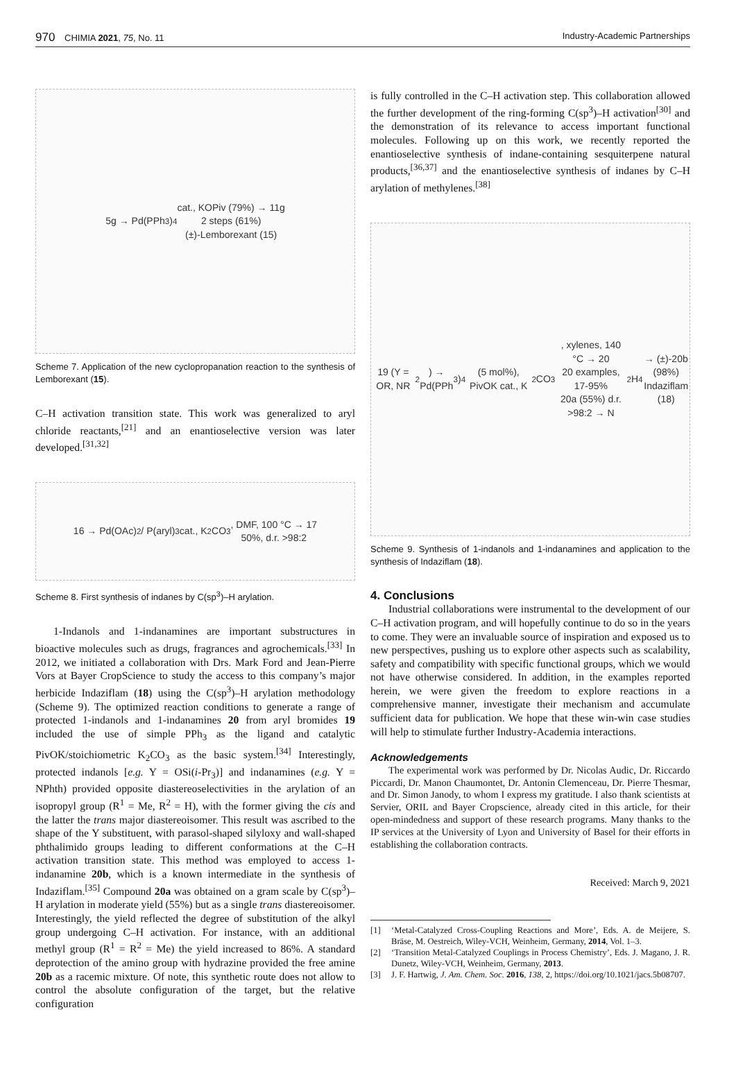970 CHIMIA 2021, 75, No. 11 Industry-Academic Partnerships
5g → Pd(PPh<sub>3</sub>)<sub>4</sub> cat., KOPiv (79%) → 11g
2 steps (61%)
(±)-Lemborexant (15)
Scheme 7. Application of the new cyclopropanation reaction to the synthesis of Lemborexant (15).
C–H activation transition state. This work was generalized to aryl chloride reactants,<sup>[21]</sup> and an enantioselective version was later developed.<sup>[31,32]</sup>
16 → Pd(OAc)<sub>2</sub> / P(aryl)<sub>3</sub> cat., K<sub>2</sub>CO<sub>3</sub>, DMF, 100 °C → 17
50%, d.r. >98:2
Scheme 8. First synthesis of indanes by C(sp<sup>3</sup>)–H arylation.
1-Indanols and 1-indanamines are important substructures in bioactive molecules such as drugs, fragrances and agrochemicals.<sup>[33]</sup> In 2012, we initiated a collaboration with Drs. Mark Ford and Jean-Pierre Vors at Bayer CropScience to study the access to this company’s major herbicide Indaziflam (18) using the C(sp<sup>3</sup>)–H arylation methodology (Scheme 9). The optimized reaction conditions to generate a range of protected 1-indanols and 1-indanamines 20 from aryl bromides 19 included the use of simple PPh<sub>3</sub> as the ligand and catalytic PivOK/stoichiometric K<sub>2</sub>CO<sub>3</sub> as the basic system.<sup>[34]</sup> Interestingly, protected indanols [e.g. Y = OSi(i-Pr<sub>3</sub>)] and indanamines (e.g. Y = NPhth) provided opposite diastereoselectivities in the arylation of an isopropyl group (R<sup>1</sup> = Me, R<sup>2</sup> = H), with the former giving the cis and the latter the trans major diastereoisomer. This result was ascribed to the shape of the Y substituent, with parasol-shaped silyloxy and wall-shaped phthalimido groups leading to different conformations at the C–H activation transition state. This method was employed to access 1-indanamine 20b, which is a known intermediate in the synthesis of Indaziflam.<sup>[35]</sup> Compound 20a was obtained on a gram scale by C(sp<sup>3</sup>)–H arylation in moderate yield (55%) but as a single trans diastereoisomer. Interestingly, the yield reflected the degree of substitution of the alkyl group undergoing C–H activation. For instance, with an additional methyl group (R<sup>1</sup> = R<sup>2</sup> = Me) the yield increased to 86%. A standard deprotection of the amino group with hydrazine provided the free amine 20b as a racemic mixture. Of note, this synthetic route does not allow to control the absolute configuration of the target, but the relative configuration
is fully controlled in the C–H activation step. This collaboration allowed the further development of the ring-forming C(sp<sup>3</sup>)–H activation<sup>[30]</sup> and the demonstration of its relevance to access important functional molecules. Following up on this work, we recently reported the enantioselective synthesis of indane-containing sesquiterpene natural products,<sup>[36,37]</sup> and the enantioselective synthesis of indanes by C–H arylation of methylenes.<sup>[38]</sup>
19 (Y = OR, NR<sub>2</sub>) → Pd(PPh<sub>3</sub>)<sub>4</sub> (5 mol%), PivOK cat., K<sub>2</sub>CO<sub>3</sub>, xylenes, 140 °C → 20
20 examples, 17-95%
20a (55%) d.r. >98:2 → N<sub>2</sub>H<sub>4</sub> → (±)-20b (98%)
Indaziflam (18)
Scheme 9. Synthesis of 1-indanols and 1-indanamines and application to the synthesis of Indaziflam (18).
4. Conclusions
Industrial collaborations were instrumental to the development of our C–H activation program, and will hopefully continue to do so in the years to come. They were an invaluable source of inspiration and exposed us to new perspectives, pushing us to explore other aspects such as scalability, safety and compatibility with specific functional groups, which we would not have otherwise considered. In addition, in the examples reported herein, we were given the freedom to explore reactions in a comprehensive manner, investigate their mechanism and accumulate sufficient data for publication. We hope that these win-win case studies will help to stimulate further Industry-Academia interactions.
Acknowledgements
The experimental work was performed by Dr. Nicolas Audic, Dr. Riccardo Piccardi, Dr. Manon Chaumontet, Dr. Antonin Clemenceau, Dr. Pierre Thesmar, and Dr. Simon Janody, to whom I express my gratitude. I also thank scientists at Servier, ORIL and Bayer Cropscience, already cited in this article, for their open-mindedness and support of these research programs. Many thanks to the IP services at the University of Lyon and University of Basel for their efforts in establishing the collaboration contracts.
Received: March 9, 2021
[1] ‘Metal-Catalyzed Cross-Coupling Reactions and More’, Eds. A. de Meijere, S. Bräse, M. Oestreich, Wiley-VCH, Weinheim, Germany, 2014, Vol. 1–3.
[2] ‘Transition Metal-Catalyzed Couplings in Process Chemistry’, Eds. J. Magano, J. R. Dunetz, Wiley-VCH, Weinheim, Germany, 2013.
[3] J. F. Hartwig, J. Am. Chem. Soc. 2016, 138, 2, https://doi.org/10.1021/jacs.5b08707.